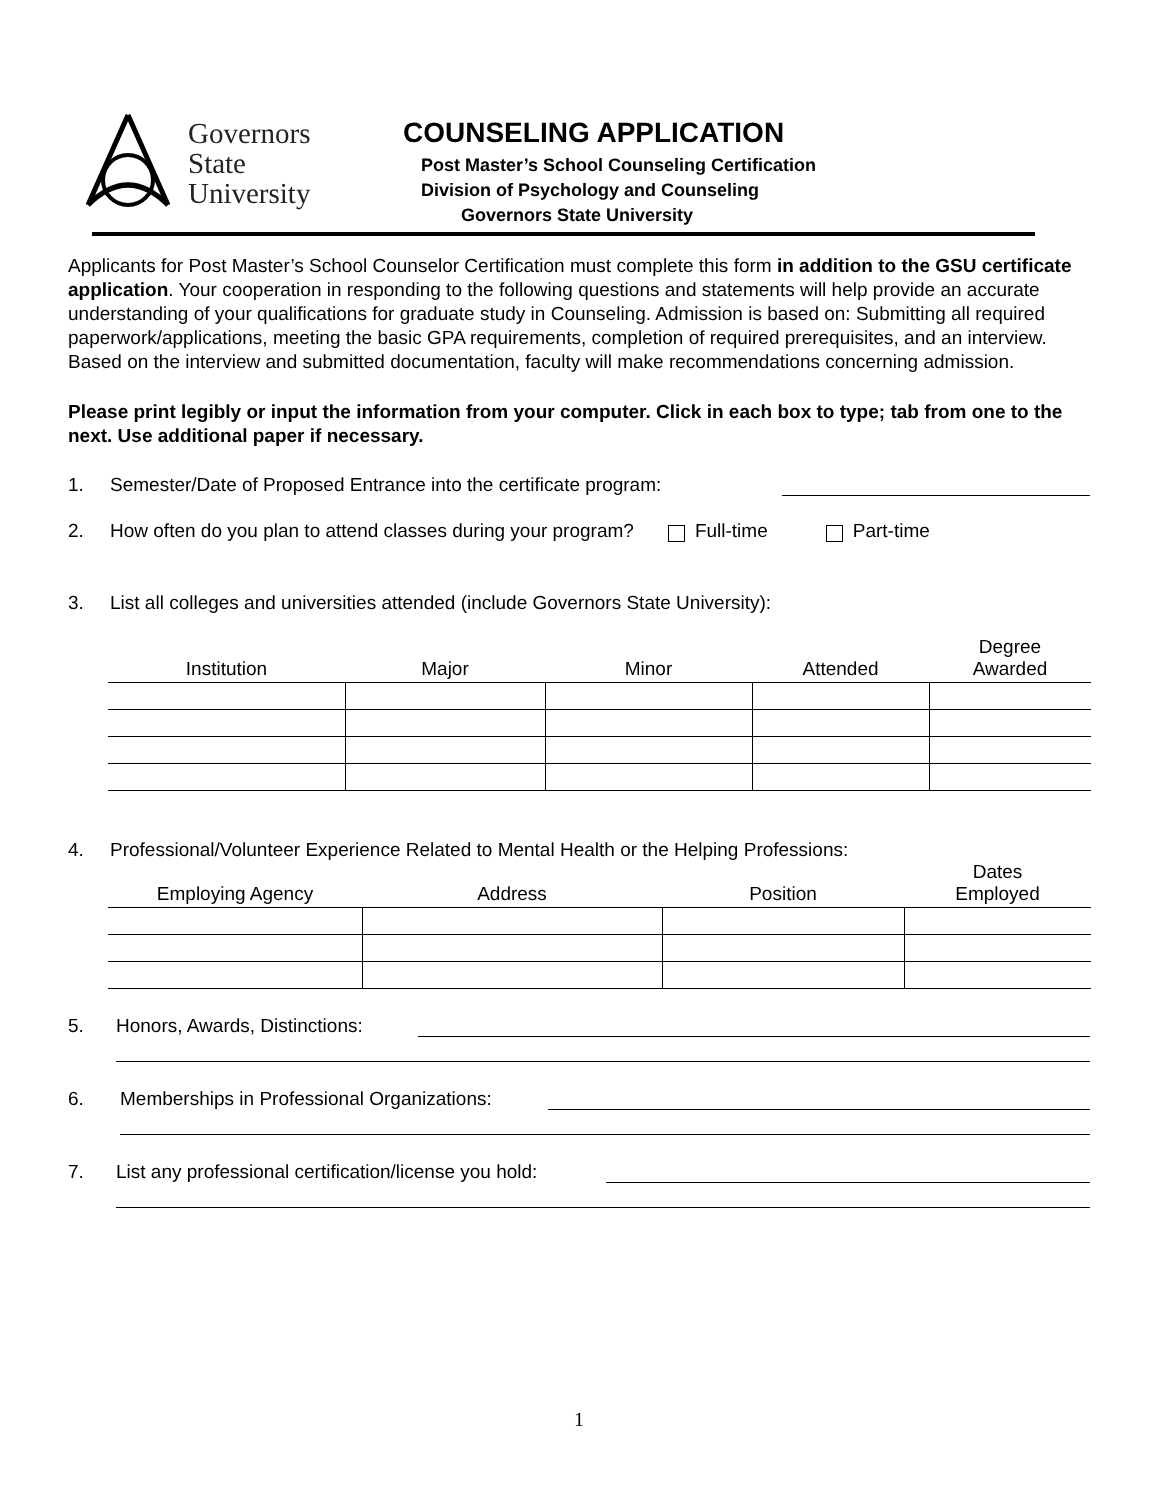Governors
State
University
COUNSELING APPLICATION
Post Master’s School Counseling Certification
Division of Psychology and Counseling
Governors State University
Applicants for Post Master’s School Counselor Certification must complete this form in addition to the GSU certificate application. Your cooperation in responding to the following questions and statements will help provide an accurate understanding of your qualifications for graduate study in Counseling. Admission is based on: Submitting all required paperwork/applications, meeting the basic GPA requirements, completion of required prerequisites, and an interview. Based on the interview and submitted documentation, faculty will make recommendations concerning admission.
Please print legibly or input the information from your computer. Click in each box to type; tab from one to the next. Use additional paper if necessary.
1. Semester/Date of Proposed Entrance into the certificate program:
2. How often do you plan to attend classes during your program? Full-time Part-time
3. List all colleges and universities attended (include Governors State University):
| Institution | Major | Minor | Attended | Degree Awarded |
| --- | --- | --- | --- | --- |
4. Professional/Volunteer Experience Related to Mental Health or the Helping Professions:
| Employing Agency | Address | Position | Dates Employed |
| --- | --- | --- | --- |
5. Honors, Awards, Distinctions:
6. Memberships in Professional Organizations:
7. List any professional certification/license you hold:
1